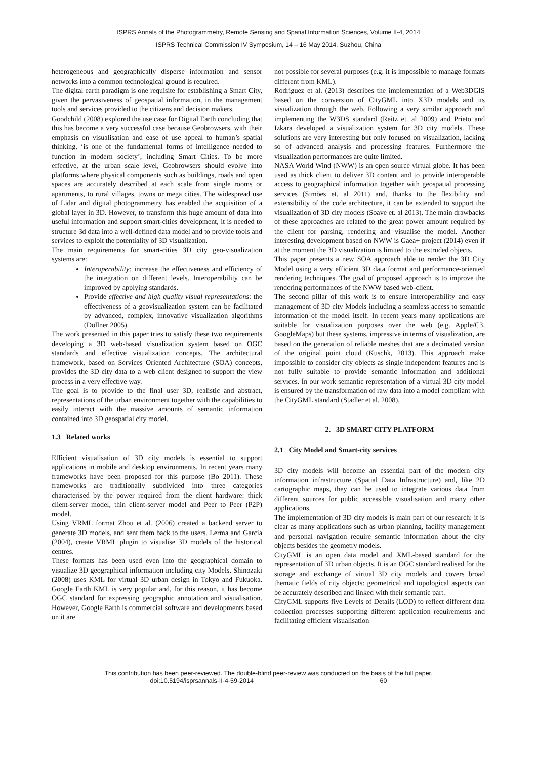ISPRS Annals of the Photogrammetry, Remote Sensing and Spatial Information Sciences, Volume II-4, 2014
ISPRS Technical Commission IV Symposium, 14 – 16 May 2014, Suzhou, China
heterogeneous and geographically disperse information and sensor networks into a common technological ground is required.
The digital earth paradigm is one requisite for establishing a Smart City, given the pervasiveness of geospatial information, in the management tools and services provided to the citizens and decision makers.
Goodchild (2008) explored the use case for Digital Earth concluding that this has become a very successful case because Geobrowsers, with their emphasis on visualisation and ease of use appeal to human’s spatial thinking, ‘is one of the fundamental forms of intelligence needed to function in modern society’, including Smart Cities. To be more effective, at the urban scale level, Geobrowsers should evolve into platforms where physical components such as buildings, roads and open spaces are accurately described at each scale from single rooms or apartments, to rural villages, towns or mega cities. The widespread use of Lidar and digital photogrammetry has enabled the acquisition of a global layer in 3D. However, to transform this huge amount of data into useful information and support smart-cities development, it is needed to structure 3d data into a well-defined data model and to provide tools and services to exploit the potentiality of 3D visualization.
The main requirements for smart-cities 3D city geo-visualization systems are:
Interoperability: increase the effectiveness and efficiency of the integration on different levels. Interoperability can be improved by applying standards.
Provide effective and high quality visual representations: the effectiveness of a geovisualization system can be facilitated by advanced, complex, innovative visualization algorithms (Döllner 2005).
The work presented in this paper tries to satisfy these two requirements developing a 3D web-based visualization system based on OGC standards and effective visualization concepts. The architectural framework, based on Services Oriented Architecture (SOA) concepts, provides the 3D city data to a web client designed to support the view process in a very effective way.
The goal is to provide to the final user 3D, realistic and abstract, representations of the urban environment together with the capabilities to easily interact with the massive amounts of semantic information contained into 3D geospatial city model.
1.3 Related works
Efficient visualisation of 3D city models is essential to support applications in mobile and desktop environments. In recent years many frameworks have been proposed for this purpose (Bo 2011). These frameworks are traditionally subdivided into three categories characterised by the power required from the client hardware: thick client-server model, thin client-server model and Peer to Peer (P2P) model.
Using VRML format Zhou et al. (2006) created a backend server to generate 3D models, and sent them back to the users. Lerma and Garcia (2004), create VRML plugin to visualise 3D models of the historical centres.
These formats has been used even into the geographical domain to visualize 3D geographical information including city Models. Shinozaki (2008) uses KML for virtual 3D urban design in Tokyo and Fukuoka. Google Earth KML is very popular and, for this reason, it has become OGC standard for expressing geographic annotation and visualisation. However, Google Earth is commercial software and developments based on it are
not possible for several purposes (e.g. it is impossible to manage formats different from KML).
Rodriguez et al. (2013) describes the implementation of a Web3DGIS based on the conversion of CityGML into X3D models and its visualization through the web. Following a very similar approach and implementing the W3DS standard (Reitz et. al 2009) and Prieto and Izkara developed a visualization system for 3D city models. These solutions are very interesting but only focused on visualization, lacking so of advanced analysis and processing features. Furthermore the visualization performances are quite limited.
NASA World Wind (NWW) is an open source virtual globe. It has been used as thick client to deliver 3D content and to provide interoperable access to geographical information together with geospatial processing services (Simões et. al 2011) and, thanks to the flexibility and extensibility of the code architecture, it can be extended to support the visualization of 3D city models (Soave et. al 2013). The main drawbacks of these approaches are related to the great power amount required by the client for parsing, rendering and visualise the model. Another interesting development based on NWW is Gaea+ project (2014) even if at the moment the 3D visualization is limited to the extruded objects.
This paper presents a new SOA approach able to render the 3D City Model using a very efficient 3D data format and performance-oriented rendering techniques. The goal of proposed approach is to improve the rendering performances of the NWW based web-client.
The second pillar of this work is to ensure interoperability and easy management of 3D city Models including a seamless access to semantic information of the model itself. In recent years many applications are suitable for visualization purposes over the web (e.g. Apple/C3, GoogleMaps) but these systems, impressive in terms of visualization, are based on the generation of reliable meshes that are a decimated version of the original point cloud (Kuschk, 2013). This approach make impossible to consider city objects as single independent features and is not fully suitable to provide semantic information and additional services. In our work semantic representation of a virtual 3D city model is ensured by the transformation of raw data into a model compliant with the CityGML standard (Stadler et al. 2008).
2. 3D SMART CITY PLATFORM
2.1 City Model and Smart-city services
3D city models will become an essential part of the modern city information infrastructure (Spatial Data Infrastructure) and, like 2D cartographic maps, they can be used to integrate various data from different sources for public accessible visualisation and many other applications.
The implementation of 3D city models is main part of our research: it is clear as many applications such as urban planning, facility management and personal navigation require semantic information about the city objects besides the geometry models.
CityGML is an open data model and XML-based standard for the representation of 3D urban objects. It is an OGC standard realised for the storage and exchange of virtual 3D city models and covers broad thematic fields of city objects: geometrical and topological aspects can be accurately described and linked with their semantic part.
CityGML supports five Levels of Details (LOD) to reflect different data collection processes supporting different application requirements and facilitating efficient visualisation
This contribution has been peer-reviewed. The double-blind peer-review was conducted on the basis of the full paper.
doi:10.5194/isprsannals-II-4-59-2014 60